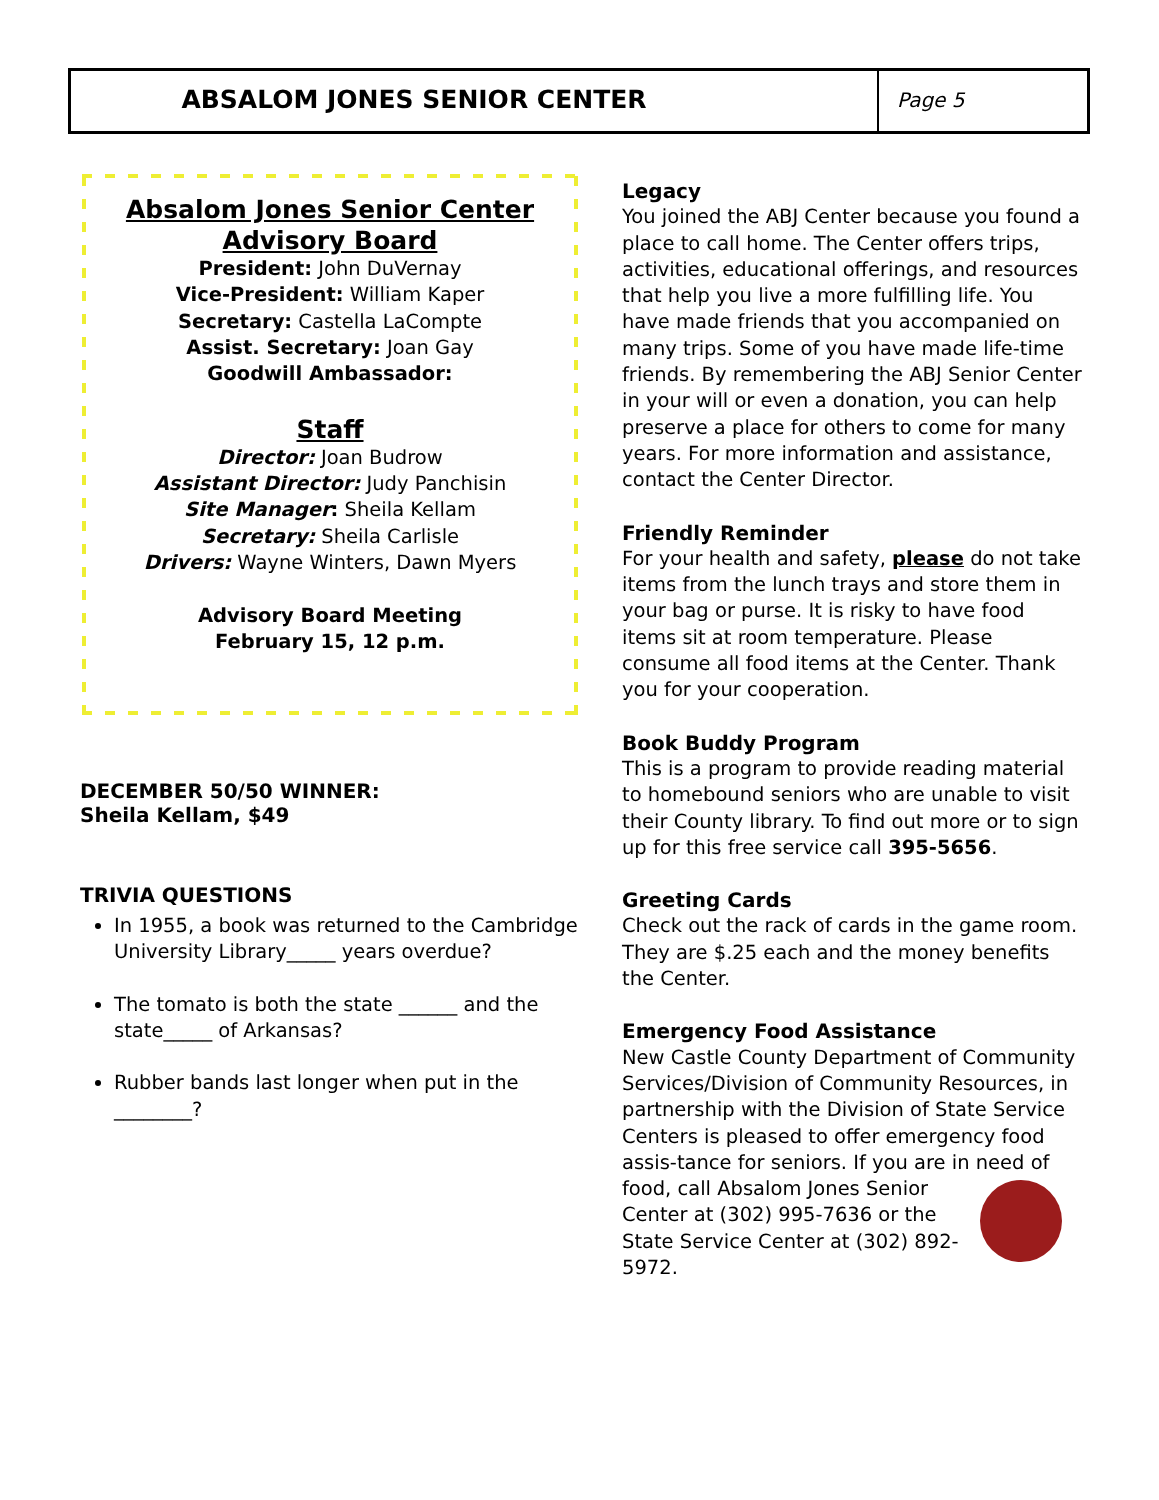ABSALOM JONES SENIOR CENTER
Page 5
Absalom Jones Senior Center
Advisory Board
President: John DuVernay
Vice-President: William Kaper
Secretary: Castella LaCompte
Assist. Secretary: Joan Gay
Goodwill Ambassador:
Staff
Director: Joan Budrow
Assistant Director: Judy Panchisin
Site Manager: Sheila Kellam
Secretary: Sheila Carlisle
Drivers: Wayne Winters, Dawn Myers
Advisory Board Meeting
February 15, 12 p.m.
DECEMBER 50/50 WINNER:
Sheila Kellam, $49
TRIVIA QUESTIONS
In 1955, a book was returned to the Cambridge University Library_____ years overdue?
The tomato is both the state ______ and the state_____ of Arkansas?
Rubber bands last longer when put in the ________?
Legacy
You joined the ABJ Center because you found a place to call home. The Center offers trips, activities, educational offerings, and resources that help you live a more fulfilling life. You have made friends that you accompanied on many trips. Some of you have made life-time friends. By remembering the ABJ Senior Center in your will or even a donation, you can help preserve a place for others to come for many years. For more information and assistance, contact the Center Director.
Friendly Reminder
For your health and safety, please do not take items from the lunch trays and store them in your bag or purse. It is risky to have food items sit at room temperature. Please consume all food items at the Center. Thank you for your cooperation.
Book Buddy Program
This is a program to provide reading material to homebound seniors who are unable to visit their County library. To find out more or to sign up for this free service call 395-5656.
Greeting Cards
Check out the rack of cards in the game room. They are $.25 each and the money benefits the Center.
Emergency Food Assistance
New Castle County Department of Community Services/Division of Community Resources, in partnership with the Division of State Service Centers is pleased to offer emergency food assis-tance for seniors. If you are in need of food, call Absalom Jones Senior Center at (302) 995-7636 or the State Service Center at (302) 892-5972.